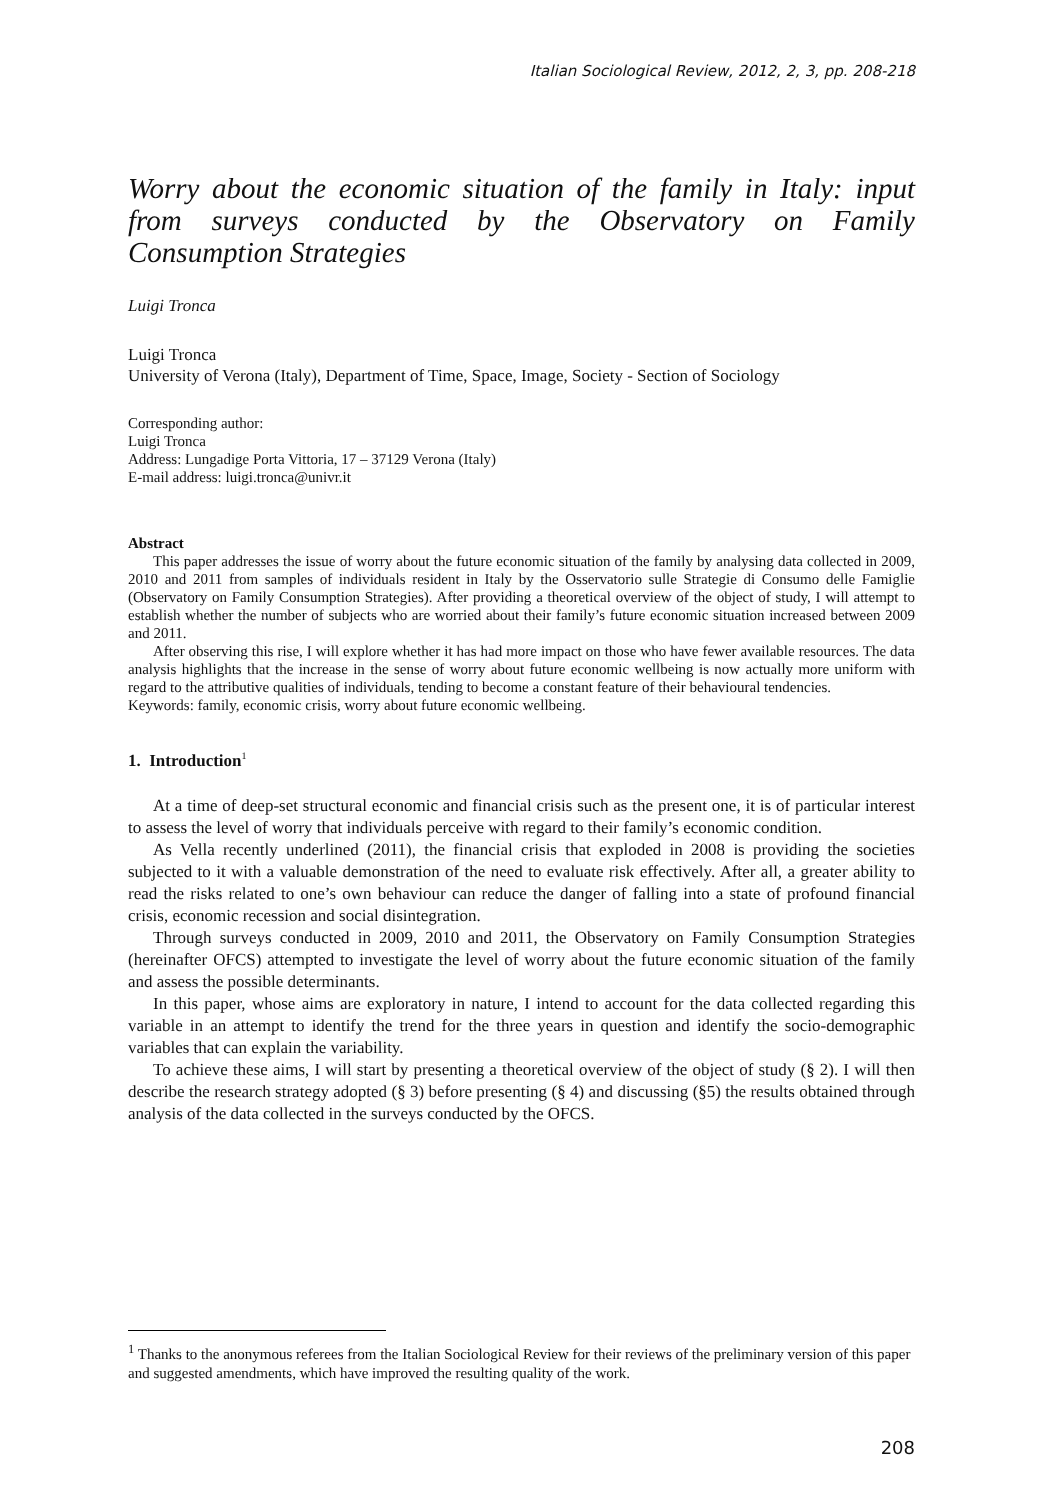Italian Sociological Review, 2012, 2, 3, pp. 208-218
Worry about the economic situation of the family in Italy: input from surveys conducted by the Observatory on Family Consumption Strategies
Luigi Tronca
Luigi Tronca
University of Verona (Italy), Department of Time, Space, Image, Society - Section of Sociology
Corresponding author:
Luigi Tronca
Address: Lungadige Porta Vittoria, 17 – 37129 Verona (Italy)
E-mail address: luigi.tronca@univr.it
Abstract
This paper addresses the issue of worry about the future economic situation of the family by analysing data collected in 2009, 2010 and 2011 from samples of individuals resident in Italy by the Osservatorio sulle Strategie di Consumo delle Famiglie (Observatory on Family Consumption Strategies). After providing a theoretical overview of the object of study, I will attempt to establish whether the number of subjects who are worried about their family’s future economic situation increased between 2009 and 2011.
After observing this rise, I will explore whether it has had more impact on those who have fewer available resources. The data analysis highlights that the increase in the sense of worry about future economic wellbeing is now actually more uniform with regard to the attributive qualities of individuals, tending to become a constant feature of their behavioural tendencies.
Keywords: family, economic crisis, worry about future economic wellbeing.
1. Introduction<sup>1</sup>
At a time of deep-set structural economic and financial crisis such as the present one, it is of particular interest to assess the level of worry that individuals perceive with regard to their family’s economic condition.
As Vella recently underlined (2011), the financial crisis that exploded in 2008 is providing the societies subjected to it with a valuable demonstration of the need to evaluate risk effectively. After all, a greater ability to read the risks related to one’s own behaviour can reduce the danger of falling into a state of profound financial crisis, economic recession and social disintegration.
Through surveys conducted in 2009, 2010 and 2011, the Observatory on Family Consumption Strategies (hereinafter OFCS) attempted to investigate the level of worry about the future economic situation of the family and assess the possible determinants.
In this paper, whose aims are exploratory in nature, I intend to account for the data collected regarding this variable in an attempt to identify the trend for the three years in question and identify the socio-demographic variables that can explain the variability.
To achieve these aims, I will start by presenting a theoretical overview of the object of study (§ 2). I will then describe the research strategy adopted (§ 3) before presenting (§ 4) and discussing (§5) the results obtained through analysis of the data collected in the surveys conducted by the OFCS.
<sup>1</sup> Thanks to the anonymous referees from the Italian Sociological Review for their reviews of the preliminary version of this paper and suggested amendments, which have improved the resulting quality of the work.
208